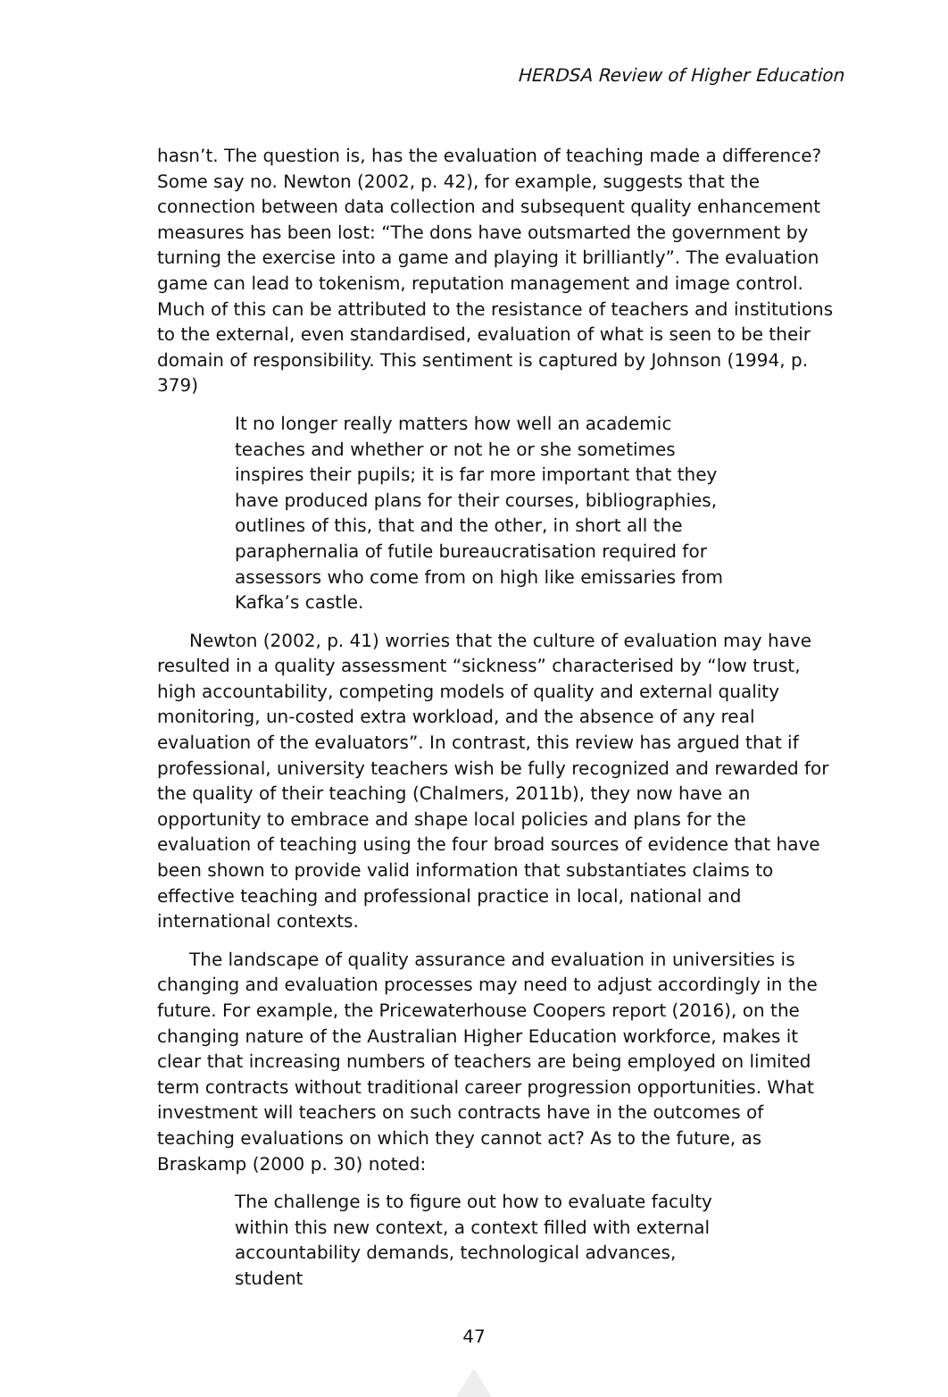HERDSA Review of Higher Education
hasn’t. The question is, has the evaluation of teaching made a difference? Some say no. Newton (2002, p. 42), for example, suggests that the connection between data collection and subsequent quality enhancement measures has been lost: “The dons have outsmarted the government by turning the exercise into a game and playing it brilliantly”. The evaluation game can lead to tokenism, reputation management and image control. Much of this can be attributed to the resistance of teachers and institutions to the external, even standardised, evaluation of what is seen to be their domain of responsibility. This sentiment is captured by Johnson (1994, p. 379)
It no longer really matters how well an academic teaches and whether or not he or she sometimes inspires their pupils; it is far more important that they have produced plans for their courses, bibliographies, outlines of this, that and the other, in short all the paraphernalia of futile bureaucratisation required for assessors who come from on high like emissaries from Kafka’s castle.
Newton (2002, p. 41) worries that the culture of evaluation may have resulted in a quality assessment “sickness” characterised by “low trust, high accountability, competing models of quality and external quality monitoring, un-costed extra workload, and the absence of any real evaluation of the evaluators”. In contrast, this review has argued that if professional, university teachers wish be fully recognized and rewarded for the quality of their teaching (Chalmers, 2011b), they now have an opportunity to embrace and shape local policies and plans for the evaluation of teaching using the four broad sources of evidence that have been shown to provide valid information that substantiates claims to effective teaching and professional practice in local, national and international contexts.
The landscape of quality assurance and evaluation in universities is changing and evaluation processes may need to adjust accordingly in the future. For example, the Pricewaterhouse Coopers report (2016), on the changing nature of the Australian Higher Education workforce, makes it clear that increasing numbers of teachers are being employed on limited term contracts without traditional career progression opportunities. What investment will teachers on such contracts have in the outcomes of teaching evaluations on which they cannot act? As to the future, as Braskamp (2000 p. 30) noted:
The challenge is to figure out how to evaluate faculty within this new context, a context filled with external accountability demands, technological advances, student
47